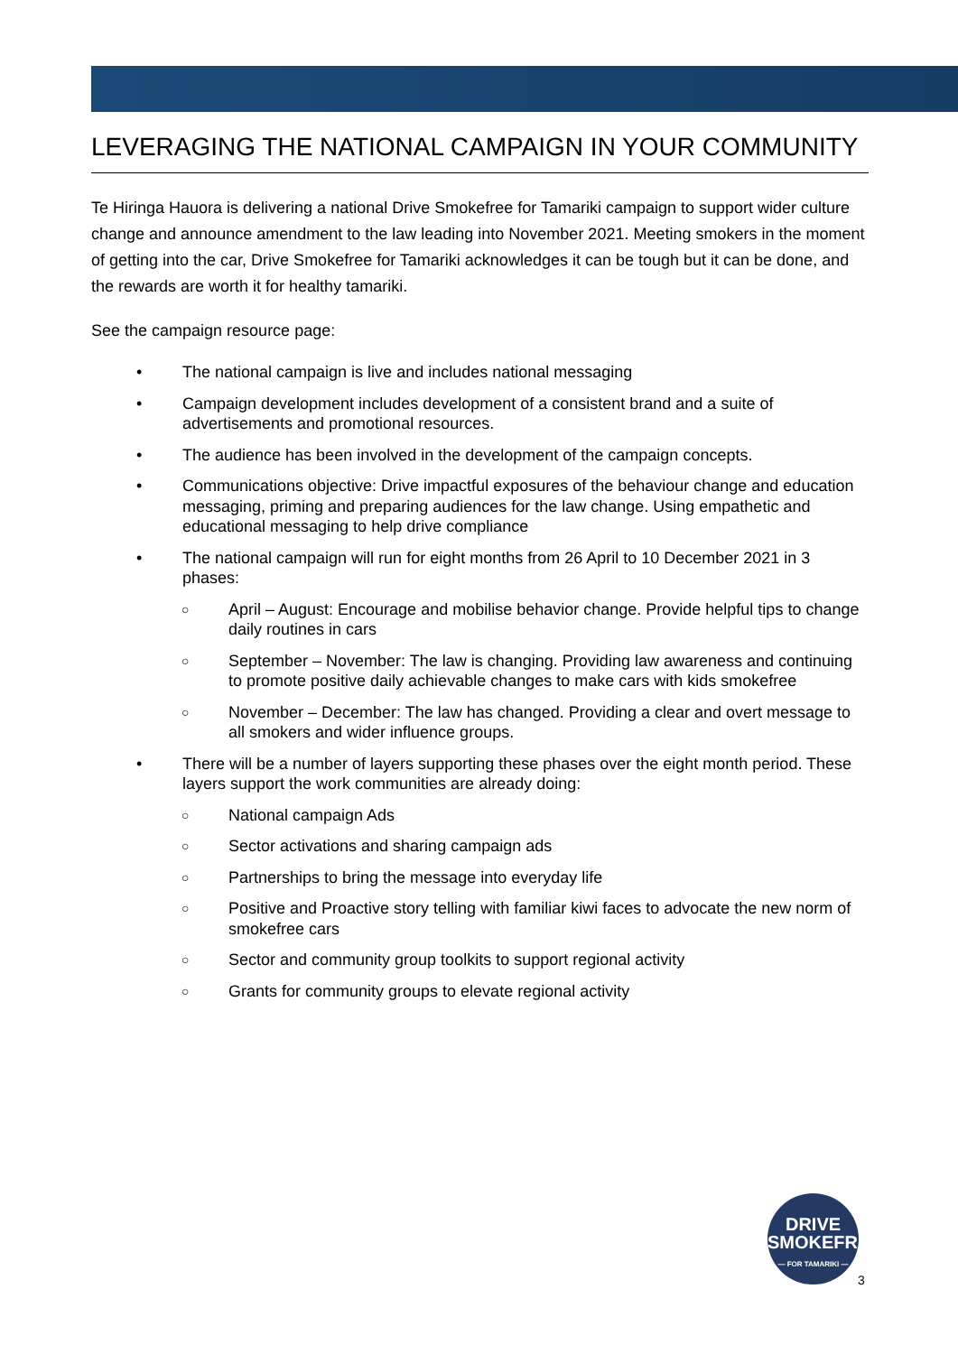LEVERAGING THE NATIONAL CAMPAIGN IN YOUR COMMUNITY
Te Hiringa Hauora is delivering a national Drive Smokefree for Tamariki campaign to support wider culture change and announce amendment to the law leading into November 2021. Meeting smokers in the moment of getting into the car, Drive Smokefree for Tamariki acknowledges it can be tough but it can be done, and the rewards are worth it for healthy tamariki.
See the campaign resource page:
• The national campaign is live and includes national messaging
• Campaign development includes development of a consistent brand and a suite of advertisements and promotional resources.
• The audience has been involved in the development of the campaign concepts.
• Communications objective: Drive impactful exposures of the behaviour change and education messaging, priming and preparing audiences for the law change. Using empathetic and educational messaging to help drive compliance
• The national campaign will run for eight months from 26 April to 10 December 2021 in 3 phases:
○ April – August: Encourage and mobilise behavior change. Provide helpful tips to change daily routines in cars
○ September – November: The law is changing. Providing law awareness and continuing to promote positive daily achievable changes to make cars with kids smokefree
○ November – December: The law has changed. Providing a clear and overt message to all smokers and wider influence groups.
• There will be a number of layers supporting these phases over the eight month period. These layers support the work communities are already doing:
○ National campaign Ads
○ Sector activations and sharing campaign ads
○ Partnerships to bring the message into everyday life
○ Positive and Proactive story telling with familiar kiwi faces to advocate the new norm of smokefree cars
○ Sector and community group toolkits to support regional activity
○ Grants for community groups to elevate regional activity
DRIVE
SMOKEFREE
— FOR TAMARIKI —
3